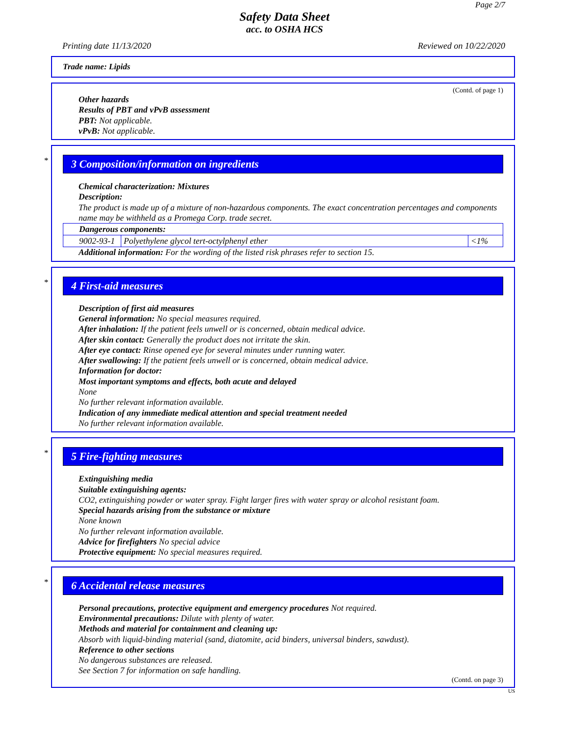Page 2/7
Safety Data Sheet
acc. to OSHA HCS
Printing date 11/13/2020 Reviewed on 10/22/2020
Trade name: Lipids
(Contd. of page 1)
Other hazards
Results of PBT and vPvB assessment
PBT: Not applicable.
vPvB: Not applicable.
*
3 Composition/information on ingredients
Chemical characterization: Mixtures
Description:
The product is made up of a mixture of non-hazardous components. The exact concentration percentages and components name may be withheld as a Promega Corp. trade secret.
| Dangerous components: | | |
| 9002-93-1 | Polyethylene glycol tert-octylphenyl ether | <1% |
Additional information: For the wording of the listed risk phrases refer to section 15.
*
4 First-aid measures
Description of first aid measures
General information: No special measures required.
After inhalation: If the patient feels unwell or is concerned, obtain medical advice.
After skin contact: Generally the product does not irritate the skin.
After eye contact: Rinse opened eye for several minutes under running water.
After swallowing: If the patient feels unwell or is concerned, obtain medical advice.
Information for doctor:
Most important symptoms and effects, both acute and delayed
None
No further relevant information available.
Indication of any immediate medical attention and special treatment needed
No further relevant information available.
*
5 Fire-fighting measures
Extinguishing media
Suitable extinguishing agents:
CO2, extinguishing powder or water spray. Fight larger fires with water spray or alcohol resistant foam.
Special hazards arising from the substance or mixture
None known
No further relevant information available.
Advice for firefighters No special advice
Protective equipment: No special measures required.
*
6 Accidental release measures
Personal precautions, protective equipment and emergency procedures Not required.
Environmental precautions: Dilute with plenty of water.
Methods and material for containment and cleaning up:
Absorb with liquid-binding material (sand, diatomite, acid binders, universal binders, sawdust).
Reference to other sections
No dangerous substances are released.
See Section 7 for information on safe handling.
(Contd. on page 3)
US